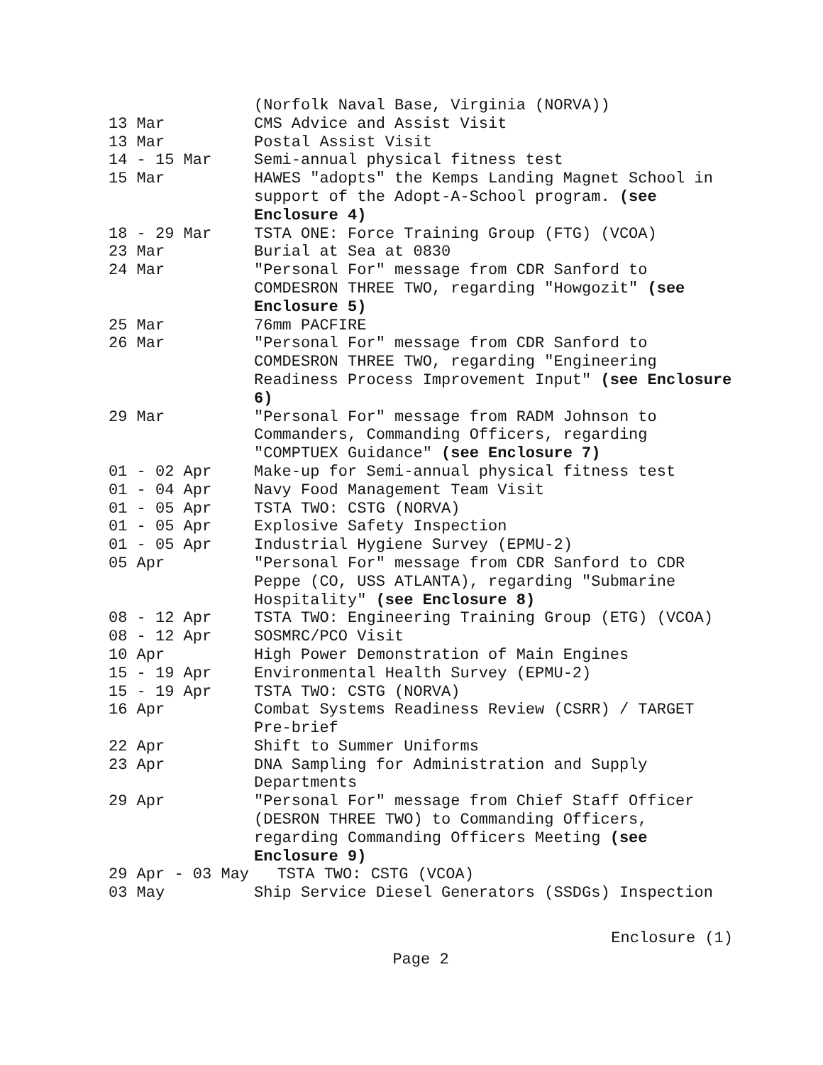| | (Norfolk Naval Base, Virginia (NORVA)) |
| 13 Mar | CMS Advice and Assist Visit |
| 13 Mar | Postal Assist Visit |
| 14 - 15 Mar | Semi-annual physical fitness test |
| 15 Mar | HAWES "adopts" the Kemps Landing Magnet School in support of the Adopt-A-School program. (see Enclosure 4) |
| 18 - 29 Mar | TSTA ONE: Force Training Group (FTG) (VCOA) |
| 23 Mar | Burial at Sea at 0830 |
| 24 Mar | "Personal For" message from CDR Sanford to COMDESRON THREE TWO, regarding "Howgozit" (see Enclosure 5) |
| 25 Mar | 76mm PACFIRE |
| 26 Mar | "Personal For" message from CDR Sanford to COMDESRON THREE TWO, regarding "Engineering Readiness Process Improvement Input" (see Enclosure 6) |
| 29 Mar | "Personal For" message from RADM Johnson to Commanders, Commanding Officers, regarding "COMPTUEX Guidance" (see Enclosure 7) |
| 01 - 02 Apr | Make-up for Semi-annual physical fitness test |
| 01 - 04 Apr | Navy Food Management Team Visit |
| 01 - 05 Apr | TSTA TWO: CSTG (NORVA) |
| 01 - 05 Apr | Explosive Safety Inspection |
| 01 - 05 Apr | Industrial Hygiene Survey (EPMU-2) |
| 05 Apr | "Personal For" message from CDR Sanford to CDR Peppe (CO, USS ATLANTA), regarding "Submarine Hospitality" (see Enclosure 8) |
| 08 - 12 Apr | TSTA TWO: Engineering Training Group (ETG) (VCOA) |
| 08 - 12 Apr | SOSMRC/PCO Visit |
| 10 Apr | High Power Demonstration of Main Engines |
| 15 - 19 Apr | Environmental Health Survey (EPMU-2) |
| 15 - 19 Apr | TSTA TWO: CSTG (NORVA) |
| 16 Apr | Combat Systems Readiness Review (CSRR) / TARGET Pre-brief |
| 22 Apr | Shift to Summer Uniforms |
| 23 Apr | DNA Sampling for Administration and Supply Departments |
| 29 Apr | "Personal For" message from Chief Staff Officer (DESRON THREE TWO) to Commanding Officers, regarding Commanding Officers Meeting (see Enclosure 9) |
| 29 Apr - 03 May TSTA TWO: CSTG (VCOA) | |
| 03 May | Ship Service Diesel Generators (SSDGs) Inspection |
Enclosure (1)
Page 2